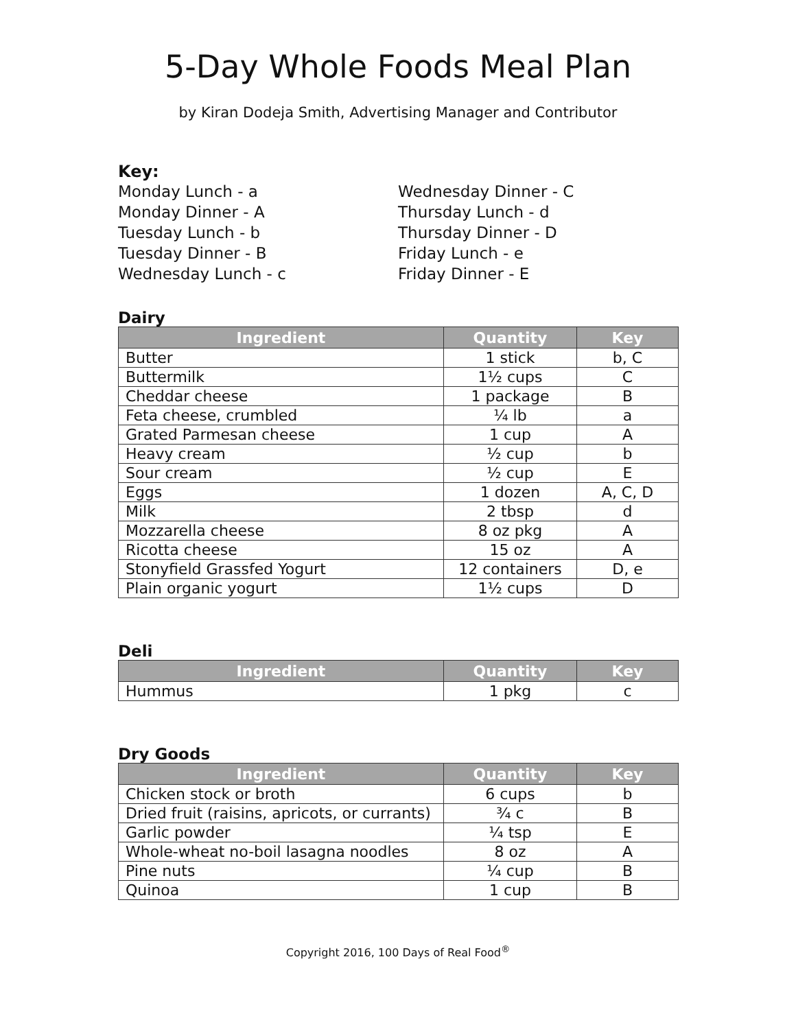5-Day Whole Foods Meal Plan
by Kiran Dodeja Smith, Advertising Manager and Contributor
Key:
Monday Lunch - a
Monday Dinner - A
Tuesday Lunch - b
Tuesday Dinner - B
Wednesday Lunch - c
Wednesday Dinner - C
Thursday Lunch - d
Thursday Dinner - D
Friday Lunch - e
Friday Dinner - E
Dairy
| Ingredient | Quantity | Key |
| --- | --- | --- |
| Butter | 1 stick | b, C |
| Buttermilk | 1½ cups | C |
| Cheddar cheese | 1 package | B |
| Feta cheese, crumbled | ¼ lb | a |
| Grated Parmesan cheese | 1 cup | A |
| Heavy cream | ½ cup | b |
| Sour cream | ½ cup | E |
| Eggs | 1 dozen | A, C, D |
| Milk | 2 tbsp | d |
| Mozzarella cheese | 8 oz pkg | A |
| Ricotta cheese | 15 oz | A |
| Stonyfield Grassfed Yogurt | 12 containers | D, e |
| Plain organic yogurt | 1½ cups | D |
Deli
| Ingredient | Quantity | Key |
| --- | --- | --- |
| Hummus | 1 pkg | c |
Dry Goods
| Ingredient | Quantity | Key |
| --- | --- | --- |
| Chicken stock or broth | 6 cups | b |
| Dried fruit (raisins, apricots, or currants) | ¾ c | B |
| Garlic powder | ¼ tsp | E |
| Whole-wheat no-boil lasagna noodles | 8 oz | A |
| Pine nuts | ¼ cup | B |
| Quinoa | 1 cup | B |
Copyright 2016, 100 Days of Real Food<sup>®</sup>